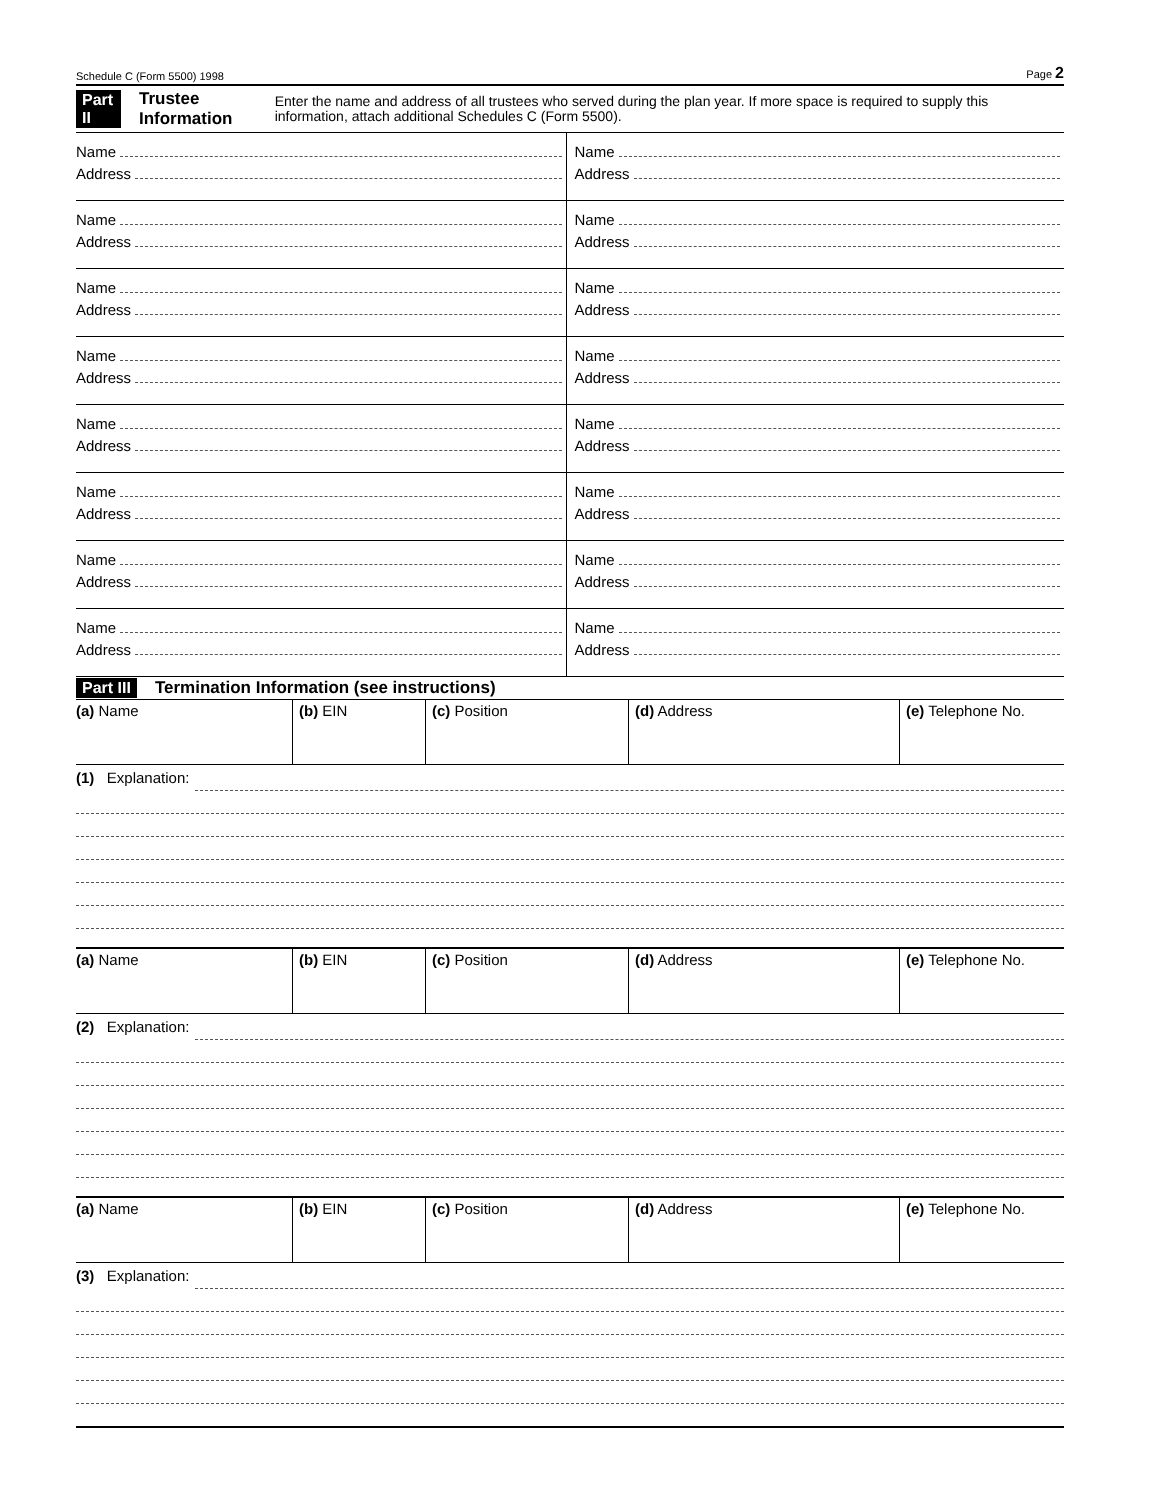Schedule C (Form 5500) 1998 Page 2
Part II Trustee Information Enter the name and address of all trustees who served during the plan year. If more space is required to supply this information, attach additional Schedules C (Form 5500).
Name
Address
Name
Address
Name
Address
Name
Address
Name
Address
Name
Address
Name
Address
Name
Address
Name
Address
Name
Address
Name
Address
Name
Address
Name
Address
Name
Address
Name
Address
Name
Address
Part III Termination Information (see instructions)
| (a) Name | (b) EIN | (c) Position | (d) Address | (e) Telephone No. |
(1) Explanation:
| (a) Name | (b) EIN | (c) Position | (d) Address | (e) Telephone No. |
(2) Explanation:
| (a) Name | (b) EIN | (c) Position | (d) Address | (e) Telephone No. |
(3) Explanation: